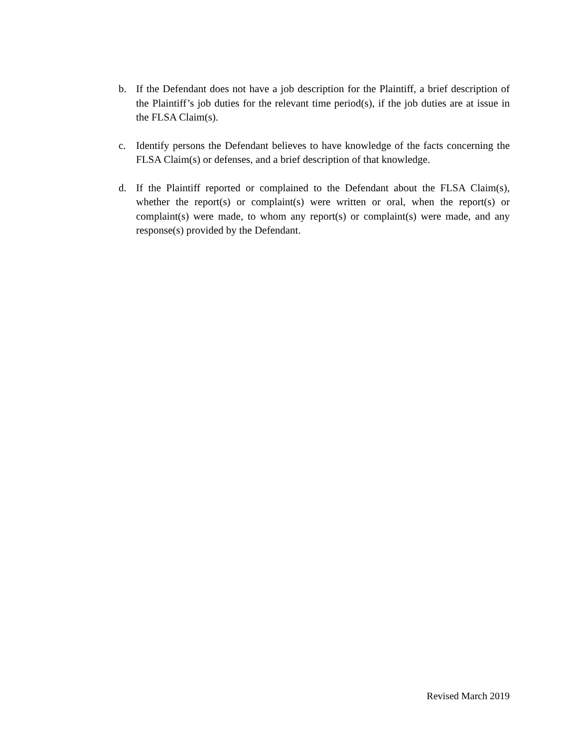b. If the Defendant does not have a job description for the Plaintiff, a brief description of the Plaintiff’s job duties for the relevant time period(s), if the job duties are at issue in the FLSA Claim(s).
c. Identify persons the Defendant believes to have knowledge of the facts concerning the FLSA Claim(s) or defenses, and a brief description of that knowledge.
d. If the Plaintiff reported or complained to the Defendant about the FLSA Claim(s), whether the report(s) or complaint(s) were written or oral, when the report(s) or complaint(s) were made, to whom any report(s) or complaint(s) were made, and any response(s) provided by the Defendant.
Revised March 2019